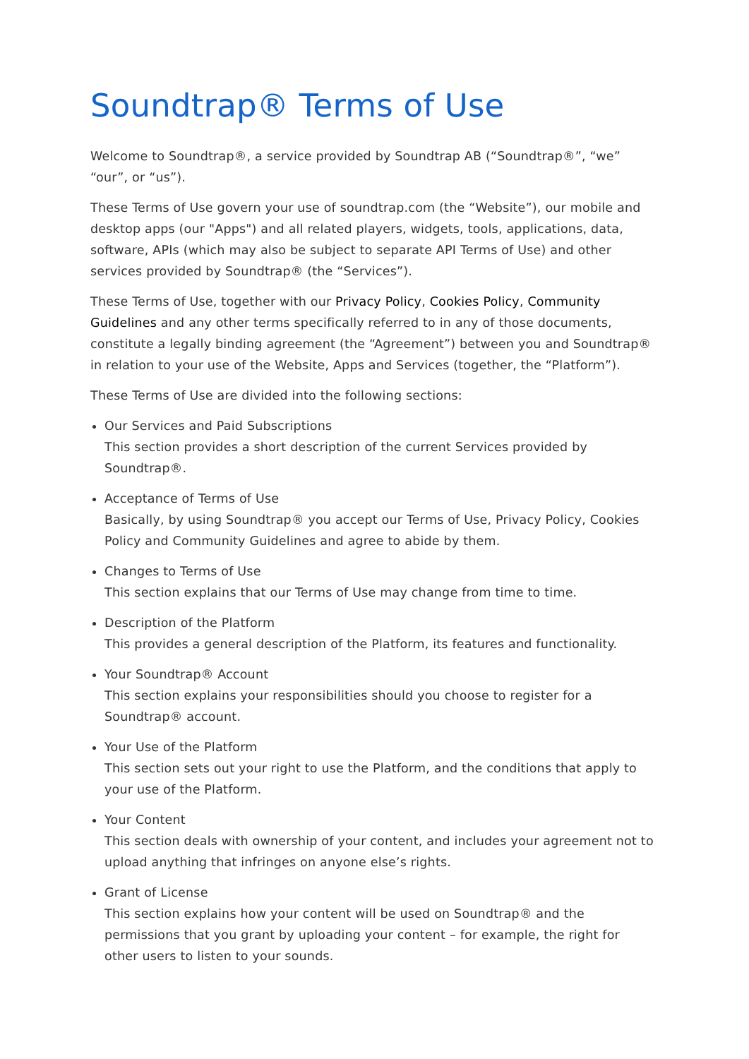Soundtrap® Terms of Use
Welcome to Soundtrap®, a service provided by Soundtrap AB (“Soundtrap®”, “we” “our”, or “us”).
These Terms of Use govern your use of soundtrap.com (the “Website”), our mobile and desktop apps (our "Apps") and all related players, widgets, tools, applications, data, software, APIs (which may also be subject to separate API Terms of Use) and other services provided by Soundtrap® (the “Services”).
These Terms of Use, together with our Privacy Policy, Cookies Policy, Community Guidelines and any other terms specifically referred to in any of those documents, constitute a legally binding agreement (the “Agreement”) between you and Soundtrap® in relation to your use of the Website, Apps and Services (together, the “Platform”).
These Terms of Use are divided into the following sections:
Our Services and Paid Subscriptions
This section provides a short description of the current Services provided by Soundtrap®.
Acceptance of Terms of Use
Basically, by using Soundtrap® you accept our Terms of Use, Privacy Policy, Cookies Policy and Community Guidelines and agree to abide by them.
Changes to Terms of Use
This section explains that our Terms of Use may change from time to time.
Description of the Platform
This provides a general description of the Platform, its features and functionality.
Your Soundtrap® Account
This section explains your responsibilities should you choose to register for a Soundtrap® account.
Your Use of the Platform
This section sets out your right to use the Platform, and the conditions that apply to your use of the Platform.
Your Content
This section deals with ownership of your content, and includes your agreement not to upload anything that infringes on anyone else’s rights.
Grant of License
This section explains how your content will be used on Soundtrap® and the permissions that you grant by uploading your content – for example, the right for other users to listen to your sounds.